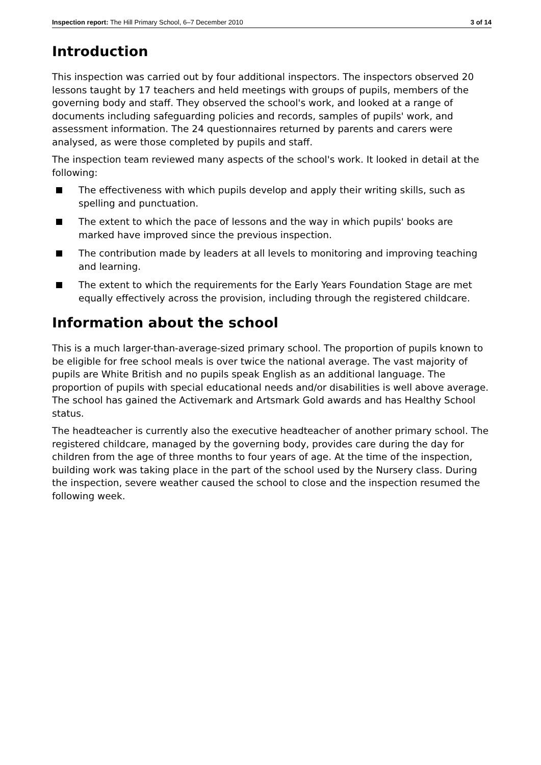Inspection report: The Hill Primary School, 6–7 December 2010
3 of 14
Introduction
This inspection was carried out by four additional inspectors. The inspectors observed 20 lessons taught by 17 teachers and held meetings with groups of pupils, members of the governing body and staff. They observed the school's work, and looked at a range of documents including safeguarding policies and records, samples of pupils' work, and assessment information. The 24 questionnaires returned by parents and carers were analysed, as were those completed by pupils and staff.
The inspection team reviewed many aspects of the school's work. It looked in detail at the following:
The effectiveness with which pupils develop and apply their writing skills, such as spelling and punctuation.
The extent to which the pace of lessons and the way in which pupils' books are marked have improved since the previous inspection.
The contribution made by leaders at all levels to monitoring and improving teaching and learning.
The extent to which the requirements for the Early Years Foundation Stage are met equally effectively across the provision, including through the registered childcare.
Information about the school
This is a much larger-than-average-sized primary school. The proportion of pupils known to be eligible for free school meals is over twice the national average. The vast majority of pupils are White British and no pupils speak English as an additional language. The proportion of pupils with special educational needs and/or disabilities is well above average. The school has gained the Activemark and Artsmark Gold awards and has Healthy School status.
The headteacher is currently also the executive headteacher of another primary school. The registered childcare, managed by the governing body, provides care during the day for children from the age of three months to four years of age. At the time of the inspection, building work was taking place in the part of the school used by the Nursery class. During the inspection, severe weather caused the school to close and the inspection resumed the following week.